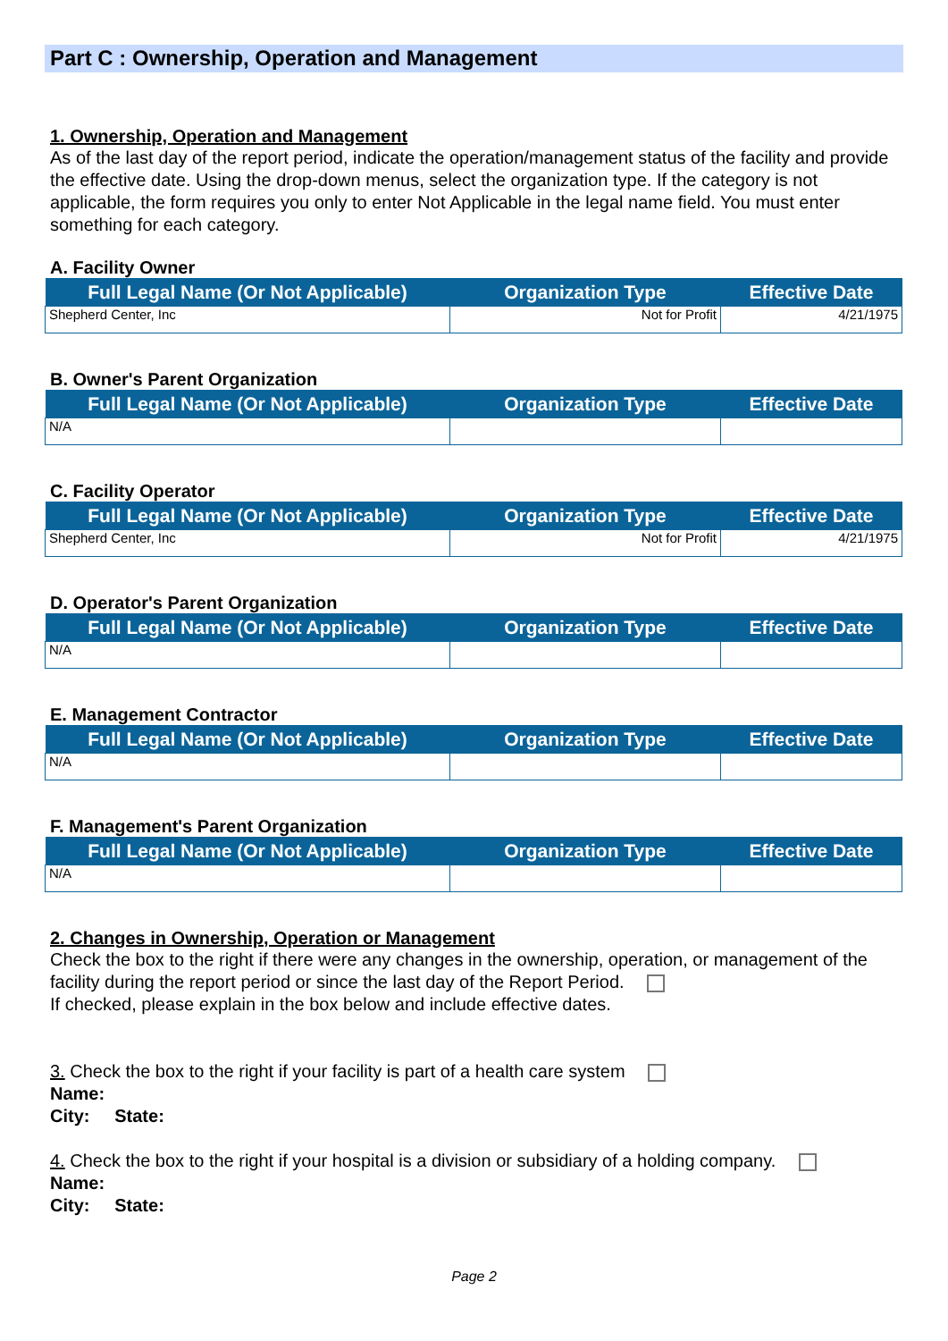Part C : Ownership, Operation and Management
1. Ownership, Operation and Management
As of the last day of the report period, indicate the operation/management status of the facility and provide the effective date. Using the drop-down menus, select the organization type. If the category is not applicable, the form requires you only to enter Not Applicable in the legal name field. You must enter something for each category.
A. Facility Owner
| Full Legal Name (Or Not Applicable) | Organization Type | Effective Date |
| --- | --- | --- |
| Shepherd Center, Inc | Not for Profit | 4/21/1975 |
B. Owner's Parent Organization
| Full Legal Name (Or Not Applicable) | Organization Type | Effective Date |
| --- | --- | --- |
| N/A | | |
C. Facility Operator
| Full Legal Name (Or Not Applicable) | Organization Type | Effective Date |
| --- | --- | --- |
| Shepherd Center, Inc | Not for Profit | 4/21/1975 |
D. Operator's Parent Organization
| Full Legal Name (Or Not Applicable) | Organization Type | Effective Date |
| --- | --- | --- |
| N/A | | |
E. Management Contractor
| Full Legal Name (Or Not Applicable) | Organization Type | Effective Date |
| --- | --- | --- |
| N/A | | |
F. Management's Parent Organization
| Full Legal Name (Or Not Applicable) | Organization Type | Effective Date |
| --- | --- | --- |
| N/A | | |
2. Changes in Ownership, Operation or Management
Check the box to the right if there were any changes in the ownership, operation, or management of the facility during the report period or since the last day of the Report Period.
If checked, please explain in the box below and include effective dates.
3. Check the box to the right if your facility is part of a health care system
Name:
City: State:
4. Check the box to the right if your hospital is a division or subsidiary of a holding company.
Name:
City: State:
Page 2